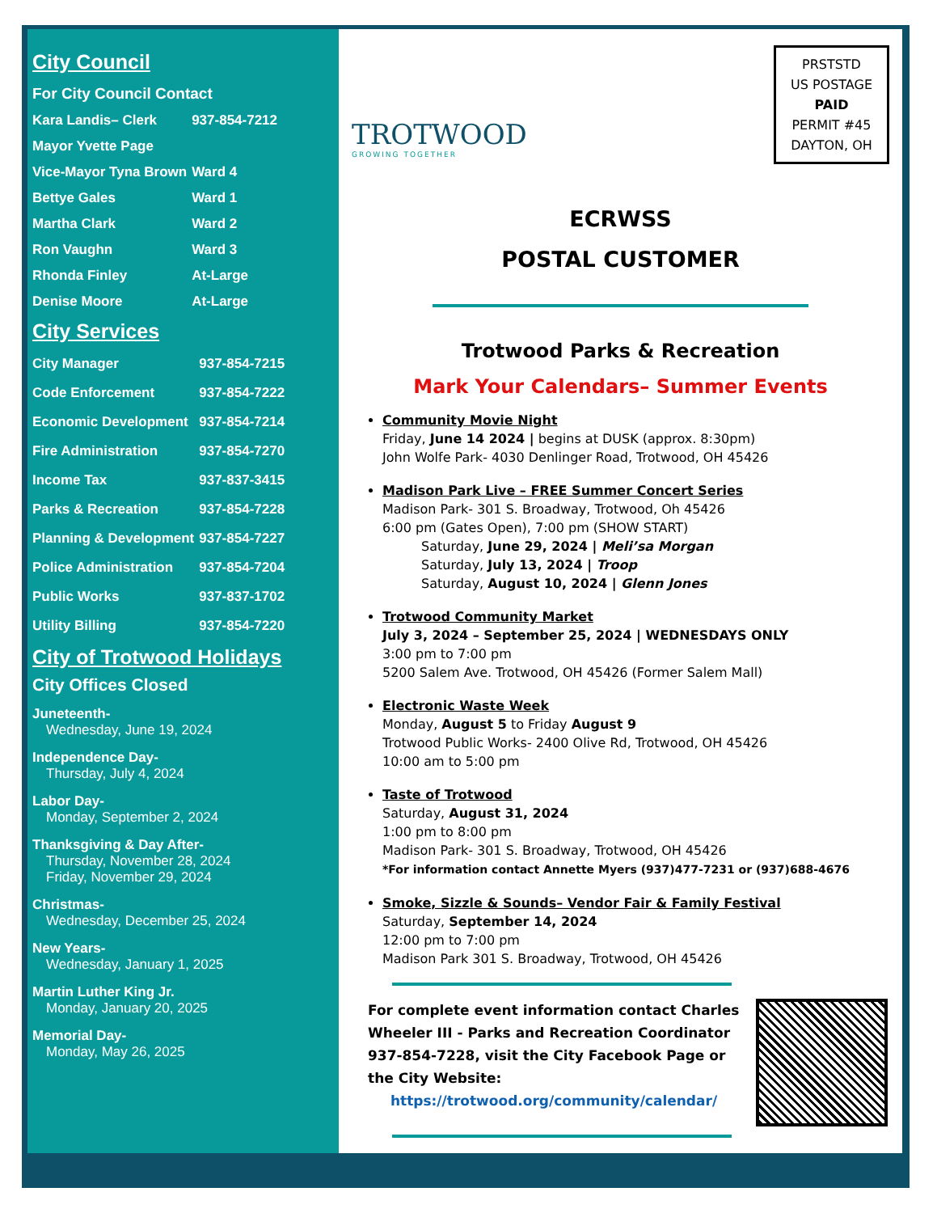City Council
| For City Council Contact | |
| Kara Landis– Clerk | 937-854-7212 |
| Mayor Yvette Page | |
| Vice-Mayor Tyna Brown | Ward 4 |
| Bettye Gales | Ward 1 |
| Martha Clark | Ward 2 |
| Ron Vaughn | Ward 3 |
| Rhonda Finley | At-Large |
| Denise Moore | At-Large |
City Services
| City Manager | 937-854-7215 |
| Code Enforcement | 937-854-7222 |
| Economic Development | 937-854-7214 |
| Fire Administration | 937-854-7270 |
| Income Tax | 937-837-3415 |
| Parks & Recreation | 937-854-7228 |
| Planning & Development | 937-854-7227 |
| Police Administration | 937-854-7204 |
| Public Works | 937-837-1702 |
| Utility Billing | 937-854-7220 |
City of Trotwood Holidays
City Offices Closed
Juneteenth-
Wednesday, June 19, 2024
Independence Day-
Thursday, July 4, 2024
Labor Day-
Monday, September 2, 2024
Thanksgiving & Day After-
Thursday, November 28, 2024
Friday, November 29, 2024
Christmas-
Wednesday, December 25, 2024
New Years-
Wednesday, January 1, 2025
Martin Luther King Jr.
Monday, January 20, 2025
Memorial Day-
Monday, May 26, 2025
PRSTSTD
US POSTAGE
PAID
PERMIT #45
DAYTON, OH
TROTWOOD
GROWING TOGETHER
ECRWSS
POSTAL CUSTOMER
Trotwood Parks & Recreation
Mark Your Calendars– Summer Events
Community Movie Night
Friday, June 14 2024 | begins at DUSK (approx. 8:30pm)
John Wolfe Park- 4030 Denlinger Road, Trotwood, OH 45426
Madison Park Live – FREE Summer Concert Series
Madison Park- 301 S. Broadway, Trotwood, Oh 45426
6:00 pm (Gates Open), 7:00 pm (SHOW START)
Saturday, June 29, 2024 | Meli’sa Morgan
Saturday, July 13, 2024 | Troop
Saturday, August 10, 2024 | Glenn Jones
Trotwood Community Market
July 3, 2024 – September 25, 2024 | WEDNESDAYS ONLY
3:00 pm to 7:00 pm
5200 Salem Ave. Trotwood, OH 45426 (Former Salem Mall)
Electronic Waste Week
Monday, August 5 to Friday August 9
Trotwood Public Works- 2400 Olive Rd, Trotwood, OH 45426
10:00 am to 5:00 pm
Taste of Trotwood
Saturday, August 31, 2024
1:00 pm to 8:00 pm
Madison Park- 301 S. Broadway, Trotwood, OH 45426
*For information contact Annette Myers (937)477-7231 or (937)688-4676
Smoke, Sizzle & Sounds– Vendor Fair & Family Festival
Saturday, September 14, 2024
12:00 pm to 7:00 pm
Madison Park 301 S. Broadway, Trotwood, OH 45426
For complete event information contact Charles Wheeler III - Parks and Recreation Coordinator 937-854-7228, visit the City Facebook Page or the City Website:
https://trotwood.org/community/calendar/